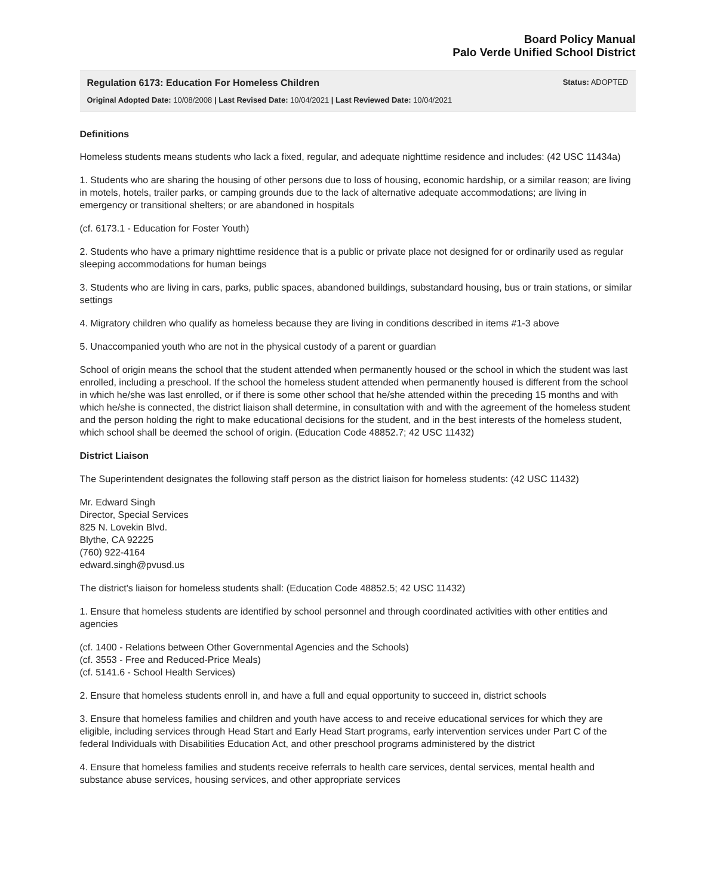Board Policy Manual
Palo Verde Unified School District
Regulation 6173: Education For Homeless Children Status: ADOPTED
Original Adopted Date: 10/08/2008 | Last Revised Date: 10/04/2021 | Last Reviewed Date: 10/04/2021
Definitions
Homeless students means students who lack a fixed, regular, and adequate nighttime residence and includes: (42 USC 11434a)
1. Students who are sharing the housing of other persons due to loss of housing, economic hardship, or a similar reason; are living in motels, hotels, trailer parks, or camping grounds due to the lack of alternative adequate accommodations; are living in emergency or transitional shelters; or are abandoned in hospitals
(cf. 6173.1 - Education for Foster Youth)
2. Students who have a primary nighttime residence that is a public or private place not designed for or ordinarily used as regular sleeping accommodations for human beings
3. Students who are living in cars, parks, public spaces, abandoned buildings, substandard housing, bus or train stations, or similar settings
4. Migratory children who qualify as homeless because they are living in conditions described in items #1-3 above
5. Unaccompanied youth who are not in the physical custody of a parent or guardian
School of origin means the school that the student attended when permanently housed or the school in which the student was last enrolled, including a preschool. If the school the homeless student attended when permanently housed is different from the school in which he/she was last enrolled, or if there is some other school that he/she attended within the preceding 15 months and with which he/she is connected, the district liaison shall determine, in consultation with and with the agreement of the homeless student and the person holding the right to make educational decisions for the student, and in the best interests of the homeless student, which school shall be deemed the school of origin. (Education Code 48852.7; 42 USC 11432)
District Liaison
The Superintendent designates the following staff person as the district liaison for homeless students: (42 USC 11432)
Mr. Edward Singh
Director, Special Services
825 N. Lovekin Blvd.
Blythe, CA 92225
(760) 922-4164
edward.singh@pvusd.us
The district's liaison for homeless students shall: (Education Code 48852.5; 42 USC 11432)
1. Ensure that homeless students are identified by school personnel and through coordinated activities with other entities and agencies
(cf. 1400 - Relations between Other Governmental Agencies and the Schools)
(cf. 3553 - Free and Reduced-Price Meals)
(cf. 5141.6 - School Health Services)
2. Ensure that homeless students enroll in, and have a full and equal opportunity to succeed in, district schools
3. Ensure that homeless families and children and youth have access to and receive educational services for which they are eligible, including services through Head Start and Early Head Start programs, early intervention services under Part C of the federal Individuals with Disabilities Education Act, and other preschool programs administered by the district
4. Ensure that homeless families and students receive referrals to health care services, dental services, mental health and substance abuse services, housing services, and other appropriate services